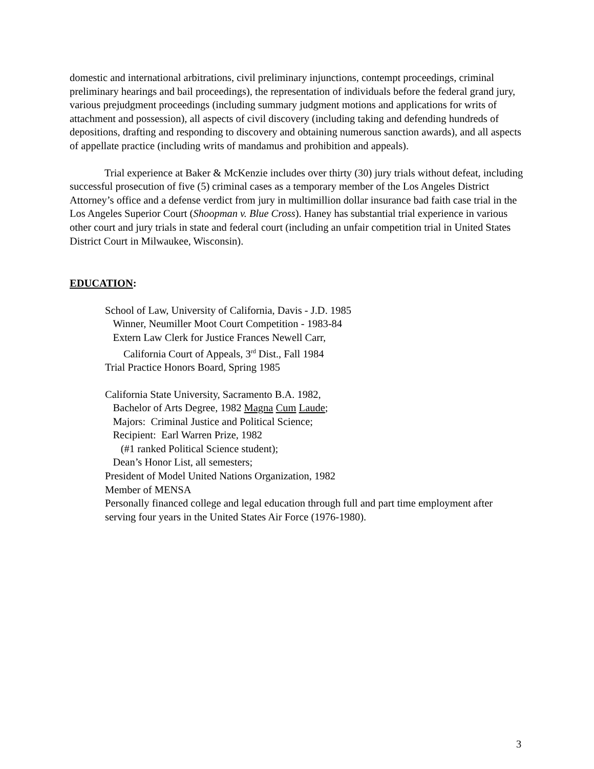domestic and international arbitrations, civil preliminary injunctions, contempt proceedings, criminal preliminary hearings and bail proceedings), the representation of individuals before the federal grand jury, various prejudgment proceedings (including summary judgment motions and applications for writs of attachment and possession), all aspects of civil discovery (including taking and defending hundreds of depositions, drafting and responding to discovery and obtaining numerous sanction awards), and all aspects of appellate practice (including writs of mandamus and prohibition and appeals).
Trial experience at Baker & McKenzie includes over thirty (30) jury trials without defeat, including successful prosecution of five (5) criminal cases as a temporary member of the Los Angeles District Attorney’s office and a defense verdict from jury in multimillion dollar insurance bad faith case trial in the Los Angeles Superior Court (Shoopman v. Blue Cross). Haney has substantial trial experience in various other court and jury trials in state and federal court (including an unfair competition trial in United States District Court in Milwaukee, Wisconsin).
EDUCATION:
School of Law, University of California, Davis - J.D. 1985
Winner, Neumiller Moot Court Competition - 1983-84
Extern Law Clerk for Justice Frances Newell Carr,
California Court of Appeals, 3<sup>rd</sup> Dist., Fall 1984
Trial Practice Honors Board, Spring 1985
California State University, Sacramento B.A. 1982,
Bachelor of Arts Degree, 1982 Magna Cum Laude;
Majors: Criminal Justice and Political Science;
Recipient: Earl Warren Prize, 1982
(#1 ranked Political Science student);
Dean’s Honor List, all semesters;
President of Model United Nations Organization, 1982
Member of MENSA
Personally financed college and legal education through full and part time employment after serving four years in the United States Air Force (1976-1980).
3